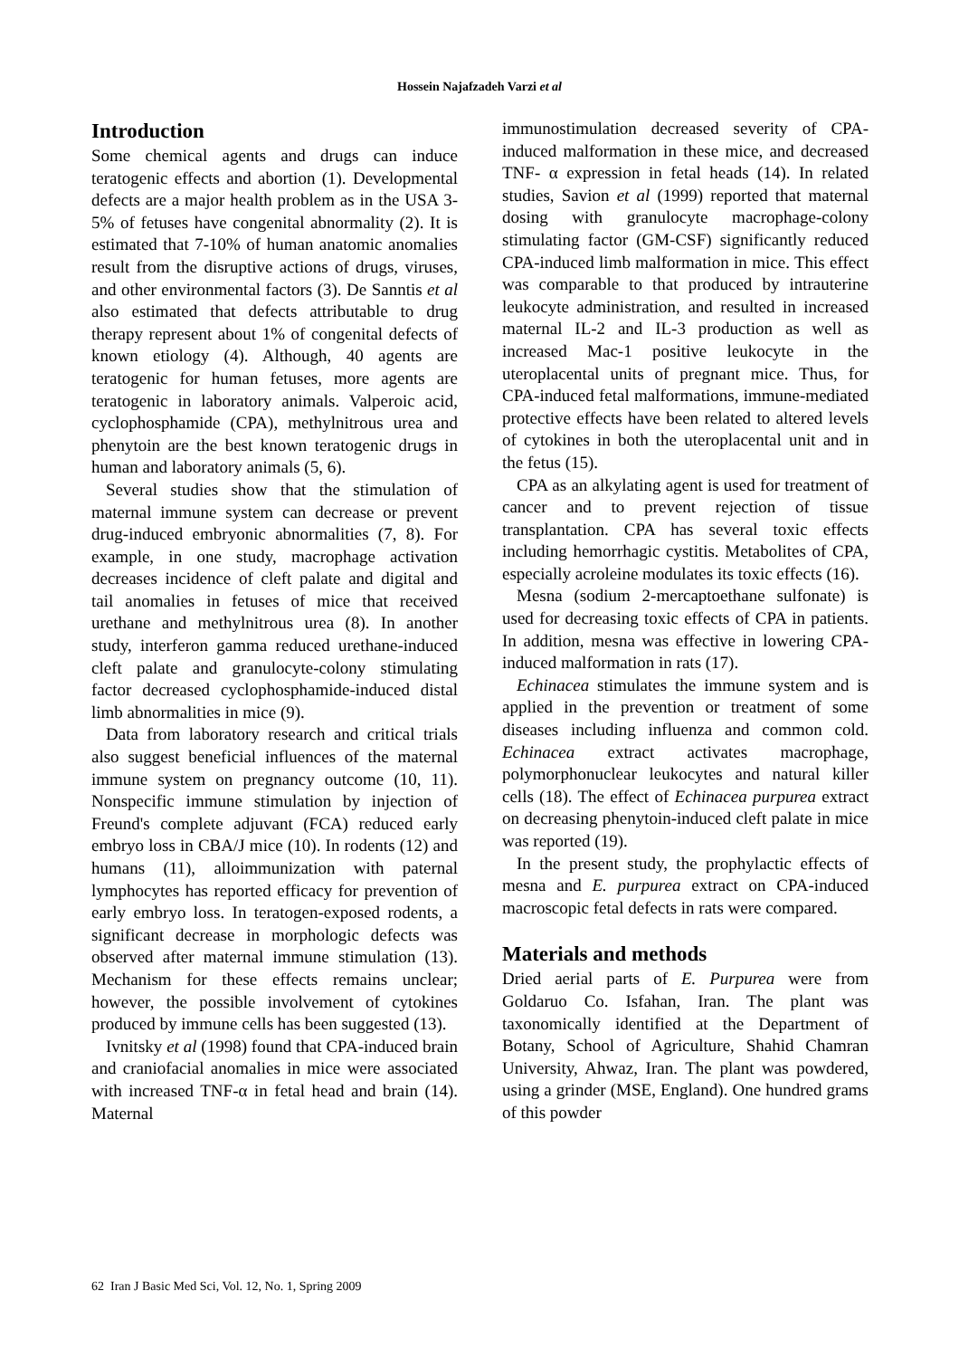Hossein Najafzadeh Varzi et al
Introduction
Some chemical agents and drugs can induce teratogenic effects and abortion (1). Developmental defects are a major health problem as in the USA 3-5% of fetuses have congenital abnormality (2). It is estimated that 7-10% of human anatomic anomalies result from the disruptive actions of drugs, viruses, and other environmental factors (3). De Sanntis et al also estimated that defects attributable to drug therapy represent about 1% of congenital defects of known etiology (4). Although, 40 agents are teratogenic for human fetuses, more agents are teratogenic in laboratory animals. Valperoic acid, cyclophosphamide (CPA), methylnitrous urea and phenytoin are the best known teratogenic drugs in human and laboratory animals (5, 6).
Several studies show that the stimulation of maternal immune system can decrease or prevent drug-induced embryonic abnormalities (7, 8). For example, in one study, macrophage activation decreases incidence of cleft palate and digital and tail anomalies in fetuses of mice that received urethane and methylnitrous urea (8). In another study, interferon gamma reduced urethane-induced cleft palate and granulocyte-colony stimulating factor decreased cyclophosphamide-induced distal limb abnormalities in mice (9).
Data from laboratory research and critical trials also suggest beneficial influences of the maternal immune system on pregnancy outcome (10, 11). Nonspecific immune stimulation by injection of Freund's complete adjuvant (FCA) reduced early embryo loss in CBA/J mice (10). In rodents (12) and humans (11), alloimmunization with paternal lymphocytes has reported efficacy for prevention of early embryo loss. In teratogen-exposed rodents, a significant decrease in morphologic defects was observed after maternal immune stimulation (13). Mechanism for these effects remains unclear; however, the possible involvement of cytokines produced by immune cells has been suggested (13).
Ivnitsky et al (1998) found that CPA-induced brain and craniofacial anomalies in mice were associated with increased TNF-α in fetal head and brain (14). Maternal
immunostimulation decreased severity of CPA-induced malformation in these mice, and decreased TNF- α expression in fetal heads (14). In related studies, Savion et al (1999) reported that maternal dosing with granulocyte macrophage-colony stimulating factor (GM-CSF) significantly reduced CPA-induced limb malformation in mice. This effect was comparable to that produced by intrauterine leukocyte administration, and resulted in increased maternal IL-2 and IL-3 production as well as increased Mac-1 positive leukocyte in the uteroplacental units of pregnant mice. Thus, for CPA-induced fetal malformations, immune-mediated protective effects have been related to altered levels of cytokines in both the uteroplacental unit and in the fetus (15).
CPA as an alkylating agent is used for treatment of cancer and to prevent rejection of tissue transplantation. CPA has several toxic effects including hemorrhagic cystitis. Metabolites of CPA, especially acroleine modulates its toxic effects (16).
Mesna (sodium 2-mercaptoethane sulfonate) is used for decreasing toxic effects of CPA in patients. In addition, mesna was effective in lowering CPA-induced malformation in rats (17).
Echinacea stimulates the immune system and is applied in the prevention or treatment of some diseases including influenza and common cold. Echinacea extract activates macrophage, polymorphonuclear leukocytes and natural killer cells (18). The effect of Echinacea purpurea extract on decreasing phenytoin-induced cleft palate in mice was reported (19).
In the present study, the prophylactic effects of mesna and E. purpurea extract on CPA-induced macroscopic fetal defects in rats were compared.
Materials and methods
Dried aerial parts of E. Purpurea were from Goldaruo Co. Isfahan, Iran. The plant was taxonomically identified at the Department of Botany, School of Agriculture, Shahid Chamran University, Ahwaz, Iran. The plant was powdered, using a grinder (MSE, England). One hundred grams of this powder
62 Iran J Basic Med Sci, Vol. 12, No. 1, Spring 2009